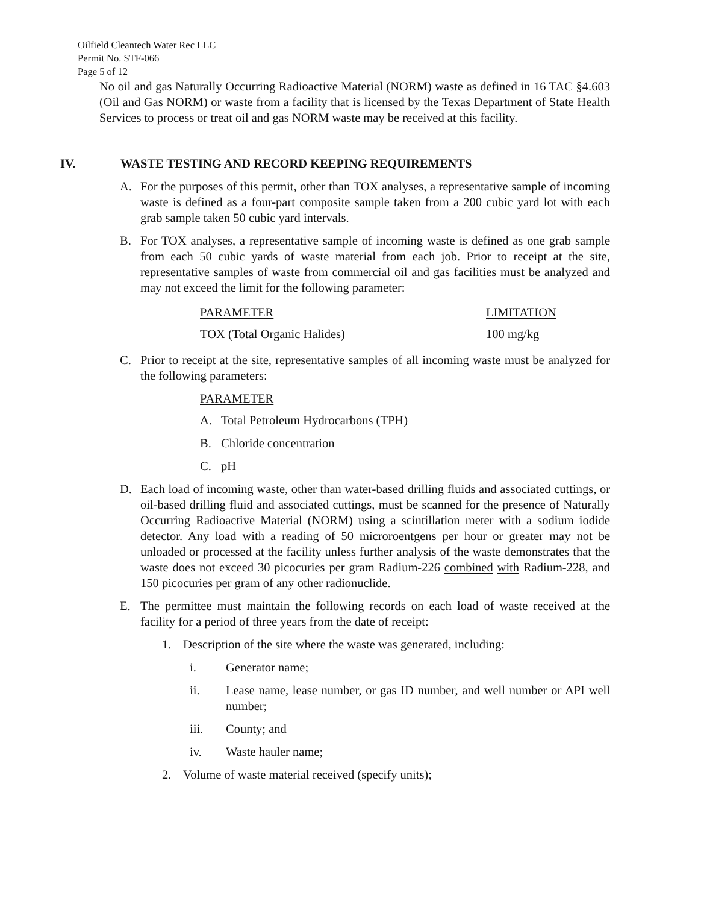Oilfield Cleantech Water Rec LLC
Permit No. STF-066
Page 5 of 12
No oil and gas Naturally Occurring Radioactive Material (NORM) waste as defined in 16 TAC §4.603 (Oil and Gas NORM) or waste from a facility that is licensed by the Texas Department of State Health Services to process or treat oil and gas NORM waste may be received at this facility.
IV. WASTE TESTING AND RECORD KEEPING REQUIREMENTS
A. For the purposes of this permit, other than TOX analyses, a representative sample of incoming waste is defined as a four-part composite sample taken from a 200 cubic yard lot with each grab sample taken 50 cubic yard intervals.
B. For TOX analyses, a representative sample of incoming waste is defined as one grab sample from each 50 cubic yards of waste material from each job. Prior to receipt at the site, representative samples of waste from commercial oil and gas facilities must be analyzed and may not exceed the limit for the following parameter:
| PARAMETER | LIMITATION |
| --- | --- |
| TOX (Total Organic Halides) | 100 mg/kg |
C. Prior to receipt at the site, representative samples of all incoming waste must be analyzed for the following parameters:
PARAMETER
A. Total Petroleum Hydrocarbons (TPH)
B. Chloride concentration
C. pH
D. Each load of incoming waste, other than water-based drilling fluids and associated cuttings, or oil-based drilling fluid and associated cuttings, must be scanned for the presence of Naturally Occurring Radioactive Material (NORM) using a scintillation meter with a sodium iodide detector. Any load with a reading of 50 microroentgens per hour or greater may not be unloaded or processed at the facility unless further analysis of the waste demonstrates that the waste does not exceed 30 picocuries per gram Radium-226 combined with Radium-228, and 150 picocuries per gram of any other radionuclide.
E. The permittee must maintain the following records on each load of waste received at the facility for a period of three years from the date of receipt:
1. Description of the site where the waste was generated, including:
i. Generator name;
ii. Lease name, lease number, or gas ID number, and well number or API well number;
iii. County; and
iv. Waste hauler name;
2. Volume of waste material received (specify units);